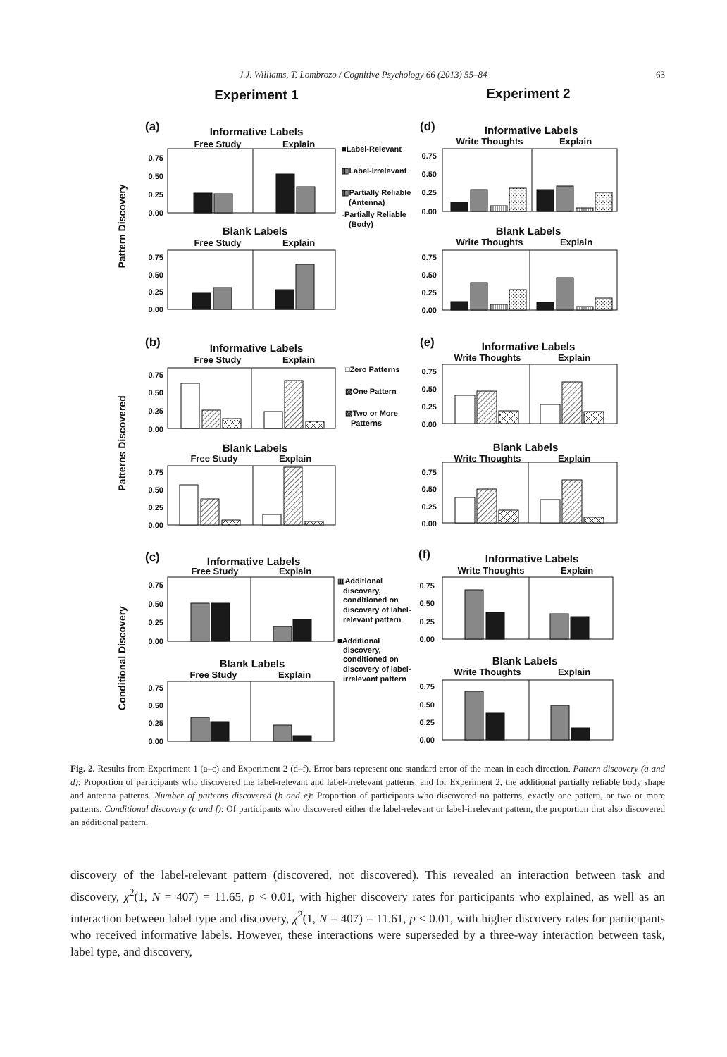J.J. Williams, T. Lombrozo / Cognitive Psychology 66 (2013) 55–84 63
Experiment 1
Experiment 2
Pattern Discovery
Patterns Discovered
Conditional Discovery
(a)
(d)
(b)
(e)
(c)
(f)
Informative Labels
Blank Labels
Informative Labels
Blank Labels
Informative Labels
Blank Labels
Informative Labels
Blank Labels
Informative Labels
Blank Labels
Informative Labels
Blank Labels
Free Study
Explain
Free Study
Explain
Write Thoughts
Explain
Write Thoughts
Explain
Free Study
Explain
Free Study
Explain
Write Thoughts
Explain
Write Thoughts
Explain
Free Study
Explain
Free Study
Explain
Write Thoughts
Explain
Write Thoughts
Explain
■Label-Relevant
▥Label-Irrelevant
▥Partially Reliable
(Antenna)
▫Partially Reliable
(Body)
□Zero Patterns
▨One Pattern
▨Two or More
Patterns
▥Additional
discovery,
conditioned on
discovery of label-
relevant pattern
■Additional
discovery,
conditioned on
discovery of label-
irrelevant pattern
0.75
0.50
0.25
0.00
0.75
0.50
0.25
0.00
0.75
0.50
0.25
0.00
0.75
0.50
0.25
0.00
0.75
0.50
0.25
0.00
0.75
0.50
0.25
0.00
0.75
0.50
0.25
0.00
0.75
0.50
0.25
0.00
0.75
0.50
0.25
0.00
0.75
0.50
0.25
0.00
0.75
0.50
0.25
0.00
0.75
0.50
0.25
0.00
Fig. 2. Results from Experiment 1 (a–c) and Experiment 2 (d–f). Error bars represent one standard error of the mean in each direction. Pattern discovery (a and d): Proportion of participants who discovered the label-relevant and label-irrelevant patterns, and for Experiment 2, the additional partially reliable body shape and antenna patterns. Number of patterns discovered (b and e): Proportion of participants who discovered no patterns, exactly one pattern, or two or more patterns. Conditional discovery (c and f): Of participants who discovered either the label-relevant or label-irrelevant pattern, the proportion that also discovered an additional pattern.
discovery of the label-relevant pattern (discovered, not discovered). This revealed an interaction between task and discovery, χ<sup>2</sup>(1, N = 407) = 11.65, p < 0.01, with higher discovery rates for participants who explained, as well as an interaction between label type and discovery, χ<sup>2</sup>(1, N = 407) = 11.61, p < 0.01, with higher discovery rates for participants who received informative labels. However, these interactions were superseded by a three-way interaction between task, label type, and discovery,